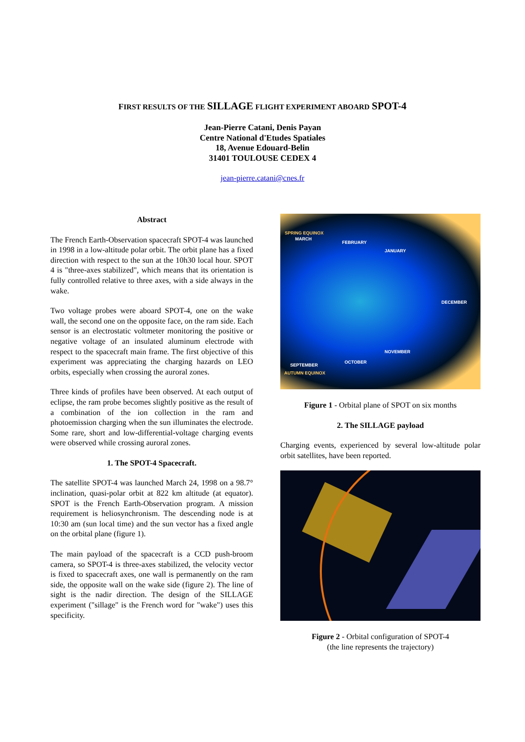FIRST RESULTS OF THE SILLAGE FLIGHT EXPERIMENT ABOARD SPOT-4
Jean-Pierre Catani, Denis Payan
Centre National d'Etudes Spatiales
18, Avenue Edouard-Belin
31401 TOULOUSE CEDEX 4
jean-pierre.catani@cnes.fr
Abstract
The French Earth-Observation spacecraft SPOT-4 was launched in 1998 in a low-altitude polar orbit. The orbit plane has a fixed direction with respect to the sun at the 10h30 local hour. SPOT 4 is "three-axes stabilized", which means that its orientation is fully controlled relative to three axes, with a side always in the wake.
Two voltage probes were aboard SPOT-4, one on the wake wall, the second one on the opposite face, on the ram side. Each sensor is an electrostatic voltmeter monitoring the positive or negative voltage of an insulated aluminum electrode with respect to the spacecraft main frame. The first objective of this experiment was appreciating the charging hazards on LEO orbits, especially when crossing the auroral zones.
Three kinds of profiles have been observed. At each output of eclipse, the ram probe becomes slightly positive as the result of a combination of the ion collection in the ram and photoemission charging when the sun illuminates the electrode. Some rare, short and low-differential-voltage charging events were observed while crossing auroral zones.
1. The SPOT-4 Spacecraft.
The satellite SPOT-4 was launched March 24, 1998 on a 98.7° inclination, quasi-polar orbit at 822 km altitude (at equator). SPOT is the French Earth-Observation program. A mission requirement is heliosynchronism. The descending node is at 10:30 am (sun local time) and the sun vector has a fixed angle on the orbital plane (figure 1).
The main payload of the spacecraft is a CCD push-broom camera, so SPOT-4 is three-axes stabilized, the velocity vector is fixed to spacecraft axes, one wall is permanently on the ram side, the opposite wall on the wake side (figure 2). The line of sight is the nadir direction. The design of the SILLAGE experiment ("sillage" is the French word for "wake") uses this specificity.
SPRING EQUINOX
MARCH
FEBRUARY
JANUARY
DECEMBER
NOVEMBER
OCTOBER
SEPTEMBER
AUTUMN EQUINOX
Figure 1 - Orbital plane of SPOT on six months
2. The SILLAGE payload
Charging events, experienced by several low-altitude polar orbit satellites, have been reported.
Figure 2 - Orbital configuration of SPOT-4
(the line represents the trajectory)